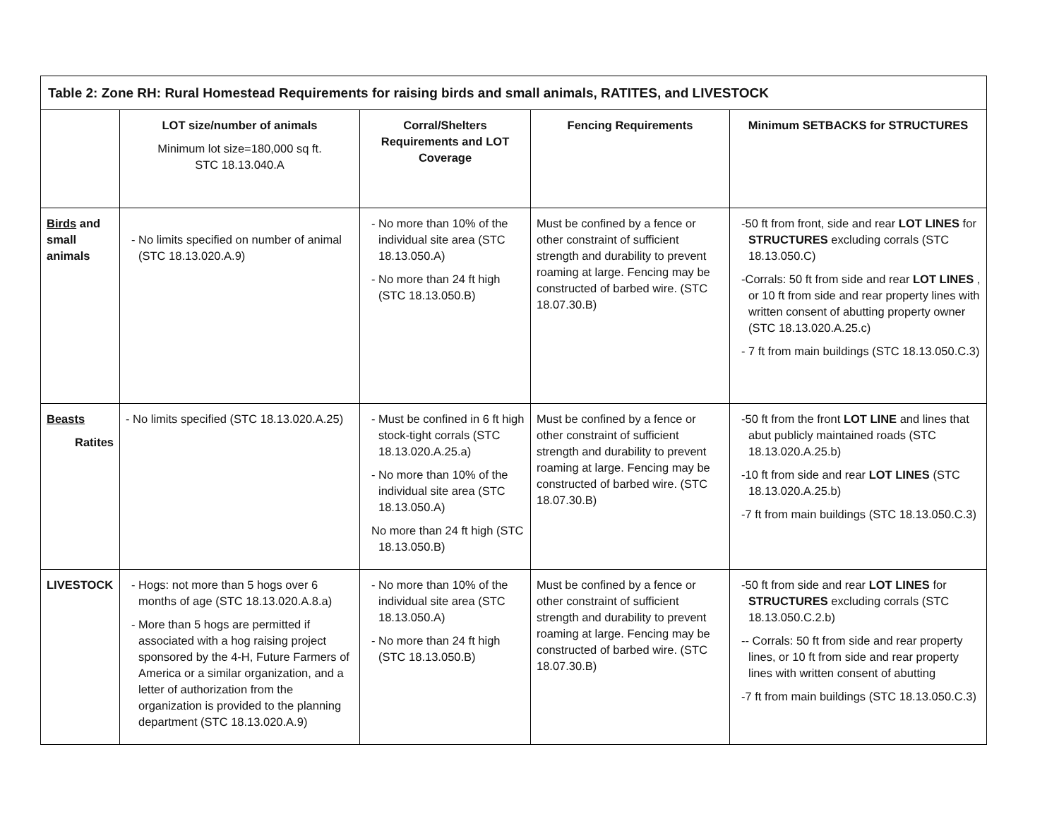| Table 2: Zone RH: Rural Homestead Requirements for raising birds and small animals, RATITES, and LIVESTOCK | | | | |
| | LOT size/number of animals Minimum lot size=180,000 sq ft. STC 18.13.040.A | Corral/Shelters Requirements and LOT Coverage | Fencing Requirements | Minimum SETBACKS for STRUCTURES |
| Birds and small animals | - No limits specified on number of animal (STC 18.13.020.A.9) | - No more than 10% of the individual site area (STC 18.13.050.A) - No more than 24 ft high (STC 18.13.050.B) | Must be confined by a fence or other constraint of sufficient strength and durability to prevent roaming at large. Fencing may be constructed of barbed wire. (STC 18.07.30.B) | -50 ft from front, side and rear LOT LINES for STRUCTURES excluding corrals (STC 18.13.050.C) -Corrals: 50 ft from side and rear LOT LINES , or 10 ft from side and rear property lines with written consent of abutting property owner (STC 18.13.020.A.25.c) - 7 ft from main buildings (STC 18.13.050.C.3) |
| Beasts Ratites | - No limits specified (STC 18.13.020.A.25) | - Must be confined in 6 ft high stock-tight corrals (STC 18.13.020.A.25.a) - No more than 10% of the individual site area (STC 18.13.050.A) No more than 24 ft high (STC 18.13.050.B) | Must be confined by a fence or other constraint of sufficient strength and durability to prevent roaming at large. Fencing may be constructed of barbed wire. (STC 18.07.30.B) | -50 ft from the front LOT LINE and lines that abut publicly maintained roads (STC 18.13.020.A.25.b) -10 ft from side and rear LOT LINES (STC 18.13.020.A.25.b) -7 ft from main buildings (STC 18.13.050.C.3) |
| LIVESTOCK | - Hogs: not more than 5 hogs over 6 months of age (STC 18.13.020.A.8.a) - More than 5 hogs are permitted if associated with a hog raising project sponsored by the 4-H, Future Farmers of America or a similar organization, and a letter of authorization from the organization is provided to the planning department (STC 18.13.020.A.9) | - No more than 10% of the individual site area (STC 18.13.050.A) - No more than 24 ft high (STC 18.13.050.B) | Must be confined by a fence or other constraint of sufficient strength and durability to prevent roaming at large. Fencing may be constructed of barbed wire. (STC 18.07.30.B) | -50 ft from side and rear LOT LINES for STRUCTURES excluding corrals (STC 18.13.050.C.2.b) -- Corrals: 50 ft from side and rear property lines, or 10 ft from side and rear property lines with written consent of abutting -7 ft from main buildings (STC 18.13.050.C.3) |